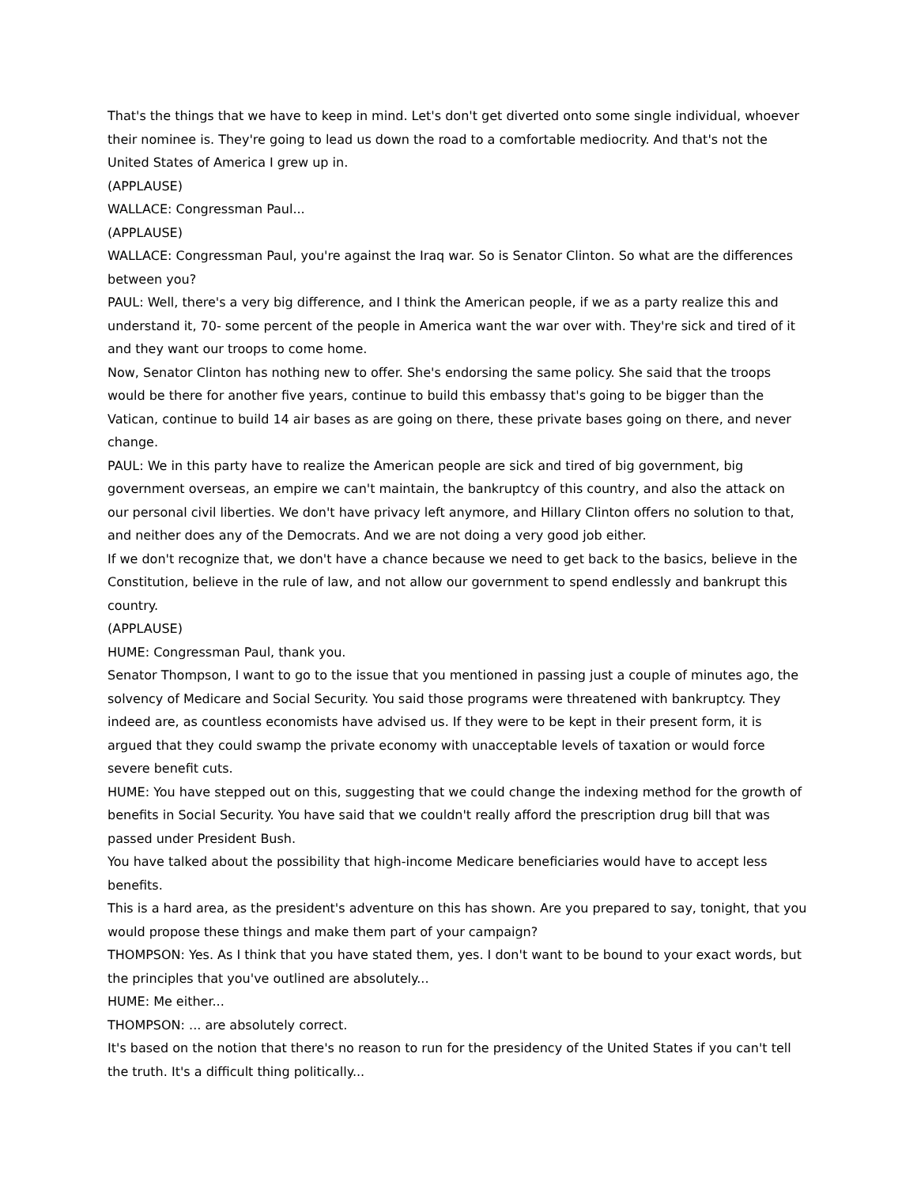That's the things that we have to keep in mind. Let's don't get diverted onto some single individual, whoever their nominee is. They're going to lead us down the road to a comfortable mediocrity. And that's not the United States of America I grew up in.
(APPLAUSE)
WALLACE: Congressman Paul...
(APPLAUSE)
WALLACE: Congressman Paul, you're against the Iraq war. So is Senator Clinton. So what are the differences between you?
PAUL: Well, there's a very big difference, and I think the American people, if we as a party realize this and understand it, 70- some percent of the people in America want the war over with. They're sick and tired of it and they want our troops to come home.
Now, Senator Clinton has nothing new to offer. She's endorsing the same policy. She said that the troops would be there for another five years, continue to build this embassy that's going to be bigger than the Vatican, continue to build 14 air bases as are going on there, these private bases going on there, and never change.
PAUL: We in this party have to realize the American people are sick and tired of big government, big government overseas, an empire we can't maintain, the bankruptcy of this country, and also the attack on our personal civil liberties. We don't have privacy left anymore, and Hillary Clinton offers no solution to that, and neither does any of the Democrats. And we are not doing a very good job either.
If we don't recognize that, we don't have a chance because we need to get back to the basics, believe in the Constitution, believe in the rule of law, and not allow our government to spend endlessly and bankrupt this country.
(APPLAUSE)
HUME: Congressman Paul, thank you.
Senator Thompson, I want to go to the issue that you mentioned in passing just a couple of minutes ago, the solvency of Medicare and Social Security. You said those programs were threatened with bankruptcy. They indeed are, as countless economists have advised us. If they were to be kept in their present form, it is argued that they could swamp the private economy with unacceptable levels of taxation or would force severe benefit cuts.
HUME: You have stepped out on this, suggesting that we could change the indexing method for the growth of benefits in Social Security. You have said that we couldn't really afford the prescription drug bill that was passed under President Bush.
You have talked about the possibility that high-income Medicare beneficiaries would have to accept less benefits.
This is a hard area, as the president's adventure on this has shown. Are you prepared to say, tonight, that you would propose these things and make them part of your campaign?
THOMPSON: Yes. As I think that you have stated them, yes. I don't want to be bound to your exact words, but the principles that you've outlined are absolutely...
HUME: Me either...
THOMPSON: ... are absolutely correct.
It's based on the notion that there's no reason to run for the presidency of the United States if you can't tell the truth. It's a difficult thing politically...